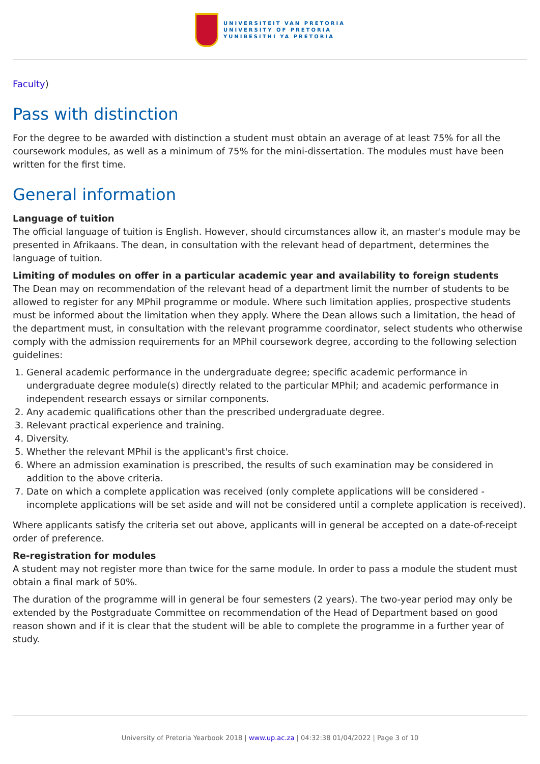UNIVERSITEIT VAN PRETORIA
UNIVERSITY OF PRETORIA
YUNIBESITHI YA PRETORIA
Faculty)
Pass with distinction
For the degree to be awarded with distinction a student must obtain an average of at least 75% for all the coursework modules, as well as a minimum of 75% for the mini-dissertation. The modules must have been written for the first time.
General information
Language of tuition
The official language of tuition is English. However, should circumstances allow it, an master's module may be presented in Afrikaans. The dean, in consultation with the relevant head of department, determines the language of tuition.
Limiting of modules on offer in a particular academic year and availability to foreign students
The Dean may on recommendation of the relevant head of a department limit the number of students to be allowed to register for any MPhil programme or module. Where such limitation applies, prospective students must be informed about the limitation when they apply. Where the Dean allows such a limitation, the head of the department must, in consultation with the relevant programme coordinator, select students who otherwise comply with the admission requirements for an MPhil coursework degree, according to the following selection guidelines:
1. General academic performance in the undergraduate degree; specific academic performance in undergraduate degree module(s) directly related to the particular MPhil; and academic performance in independent research essays or similar components.
2. Any academic qualifications other than the prescribed undergraduate degree.
3. Relevant practical experience and training.
4. Diversity.
5. Whether the relevant MPhil is the applicant's first choice.
6. Where an admission examination is prescribed, the results of such examination may be considered in addition to the above criteria.
7. Date on which a complete application was received (only complete applications will be considered - incomplete applications will be set aside and will not be considered until a complete application is received).
Where applicants satisfy the criteria set out above, applicants will in general be accepted on a date-of-receipt order of preference.
Re-registration for modules
A student may not register more than twice for the same module. In order to pass a module the student must obtain a final mark of 50%.
The duration of the programme will in general be four semesters (2 years). The two-year period may only be extended by the Postgraduate Committee on recommendation of the Head of Department based on good reason shown and if it is clear that the student will be able to complete the programme in a further year of study.
University of Pretoria Yearbook 2018 | www.up.ac.za | 04:32:38 01/04/2022 | Page 3 of 10